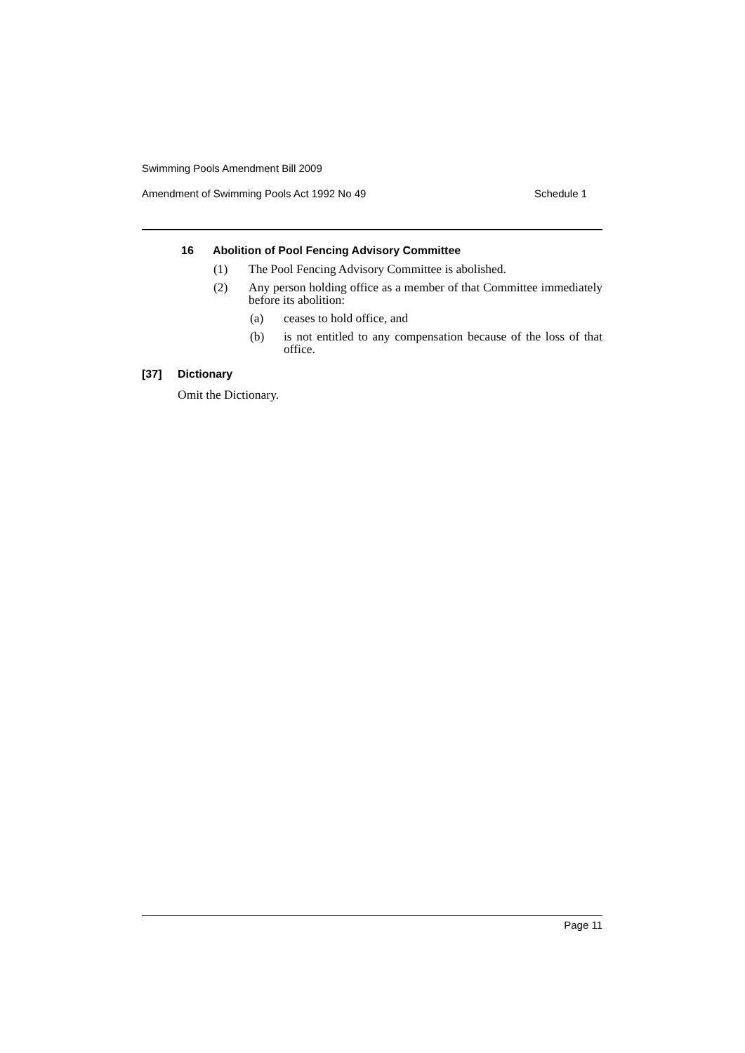Swimming Pools Amendment Bill 2009
Amendment of Swimming Pools Act 1992 No 49 Schedule 1
16 Abolition of Pool Fencing Advisory Committee
(1) The Pool Fencing Advisory Committee is abolished.
(2) Any person holding office as a member of that Committee immediately before its abolition:
(a) ceases to hold office, and
(b) is not entitled to any compensation because of the loss of that office.
[37] Dictionary
Omit the Dictionary.
Page 11